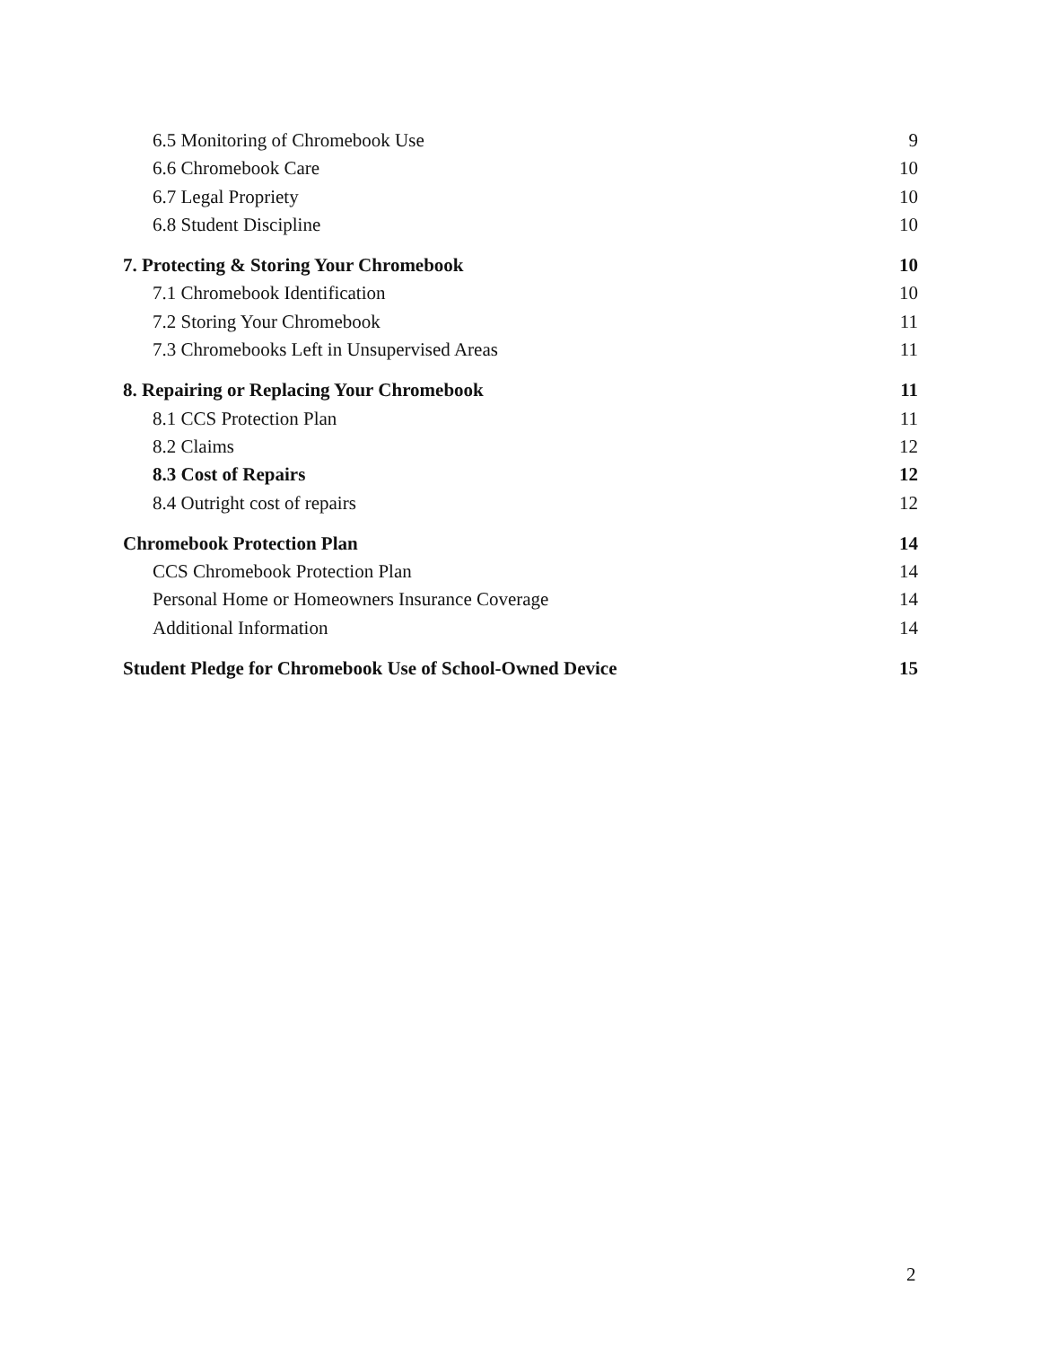6.5 Monitoring of Chromebook Use 9
6.6 Chromebook Care 10
6.7 Legal Propriety 10
6.8 Student Discipline 10
7. Protecting & Storing Your Chromebook 10
7.1 Chromebook Identification 10
7.2 Storing Your Chromebook 11
7.3 Chromebooks Left in Unsupervised Areas 11
8. Repairing or Replacing Your Chromebook 11
8.1 CCS Protection Plan 11
8.2 Claims 12
8.3 Cost of Repairs 12
8.4 Outright cost of repairs 12
Chromebook Protection Plan 14
CCS Chromebook Protection Plan 14
Personal Home or Homeowners Insurance Coverage 14
Additional Information 14
Student Pledge for Chromebook Use of School-Owned Device 15
2